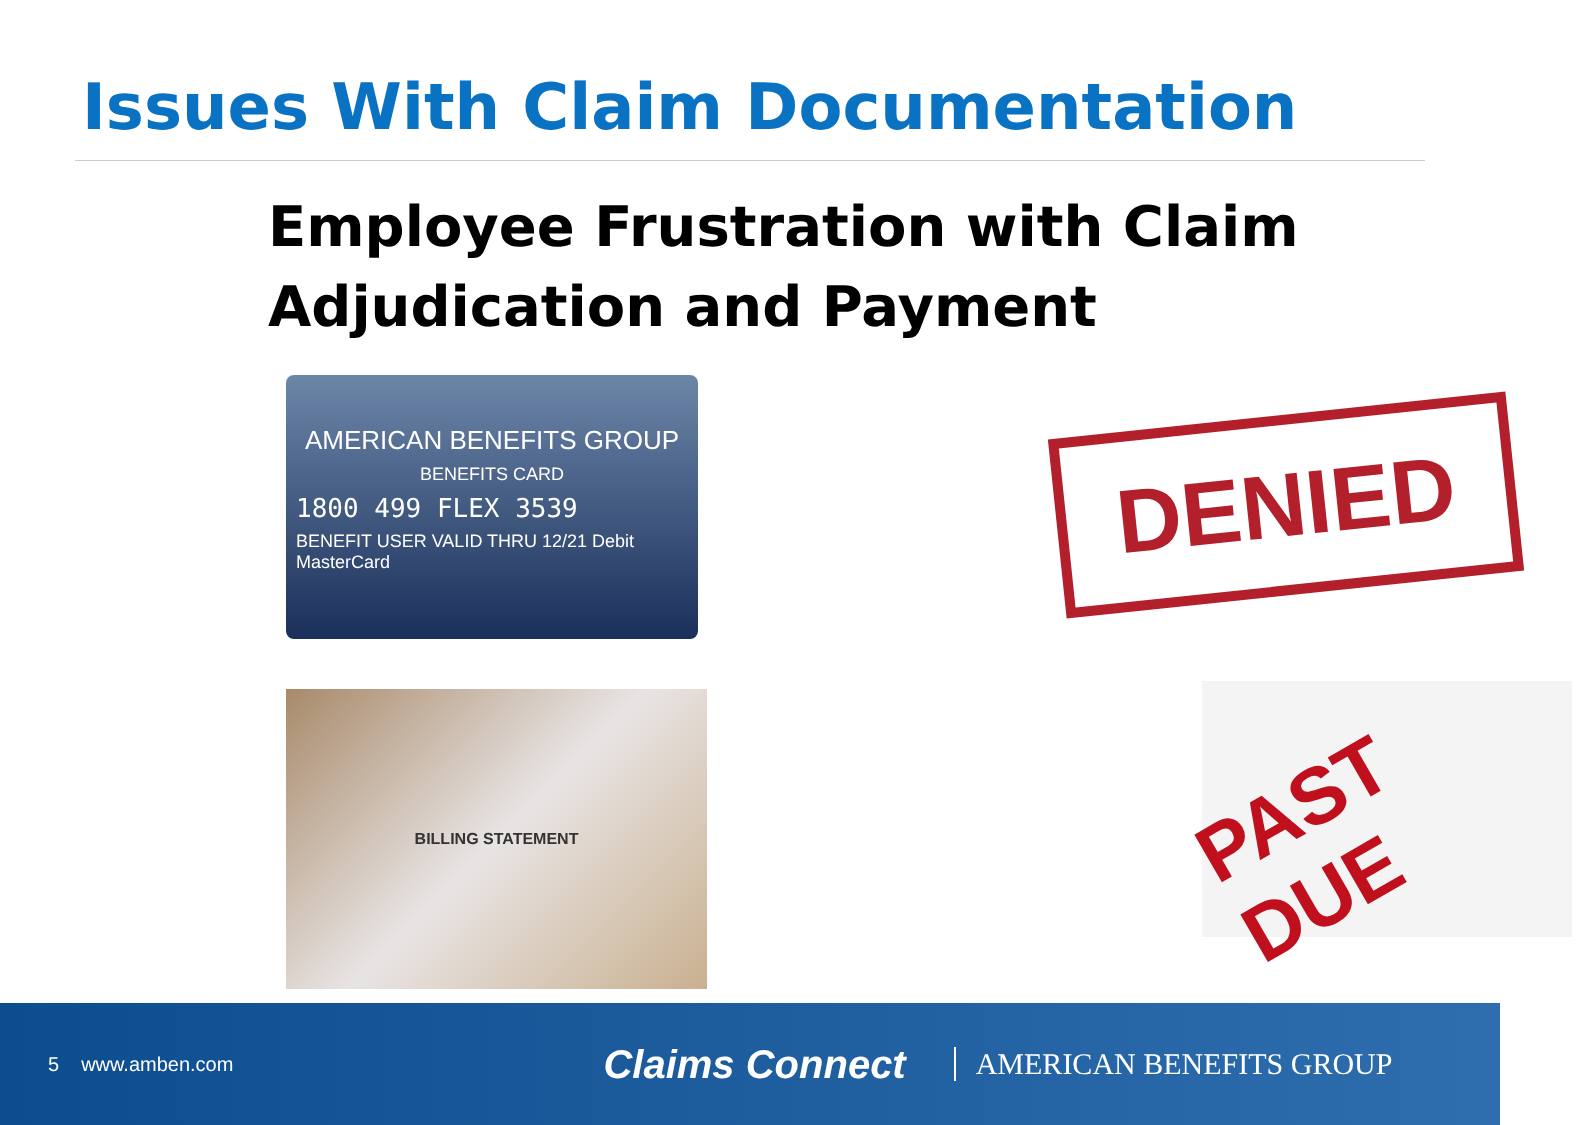Issues With Claim Documentation
Employee Frustration with Claim
Adjudication and Payment
AMERICAN BENEFITS GROUP
BENEFITS CARD
1800 499 FLEX 3539
BENEFIT USER VALID THRU 12/21 Debit MasterCard
DENIED
BILLING STATEMENT
PAST DUE
5 www.amben.com Claims Connect AMERICAN BENEFITS GROUP